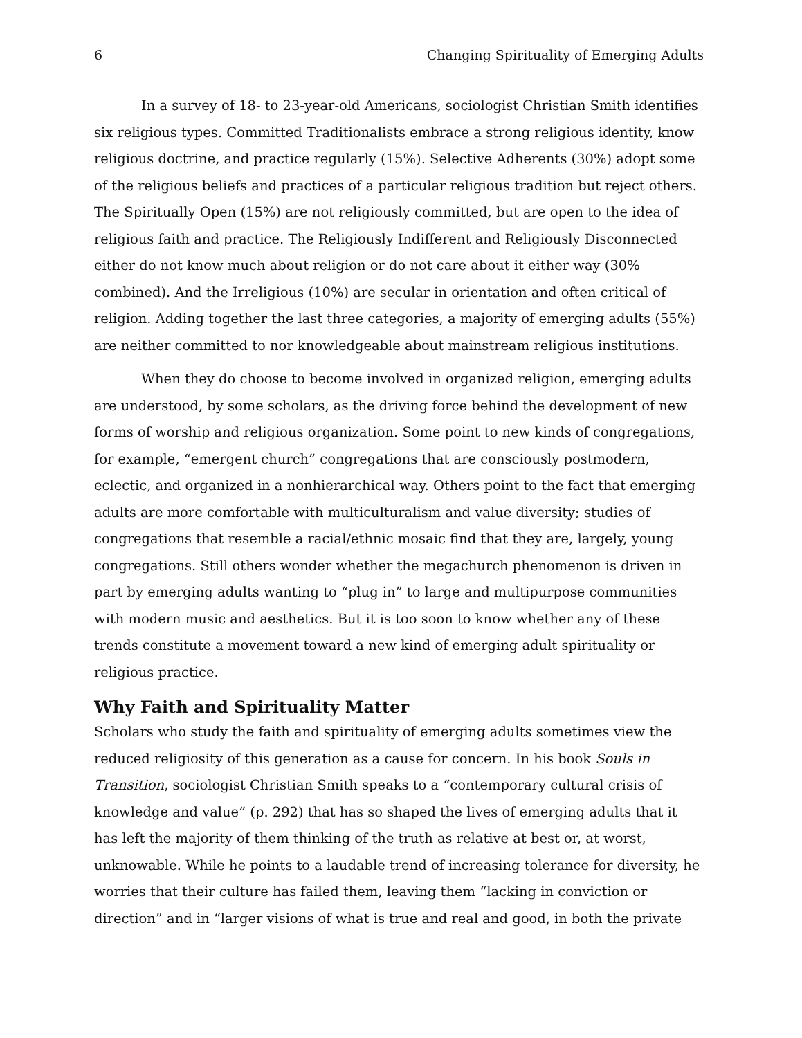6 Changing Spirituality of Emerging Adults
In a survey of 18- to 23-year-old Americans, sociologist Christian Smith identifies six religious types. Committed Traditionalists embrace a strong religious identity, know religious doctrine, and practice regularly (15%). Selective Adherents (30%) adopt some of the religious beliefs and practices of a particular religious tradition but reject others. The Spiritually Open (15%) are not religiously committed, but are open to the idea of religious faith and practice. The Religiously Indifferent and Religiously Disconnected either do not know much about religion or do not care about it either way (30% combined). And the Irreligious (10%) are secular in orientation and often critical of religion. Adding together the last three categories, a majority of emerging adults (55%) are neither committed to nor knowledgeable about mainstream religious institutions.
When they do choose to become involved in organized religion, emerging adults are understood, by some scholars, as the driving force behind the development of new forms of worship and religious organization. Some point to new kinds of congregations, for example, “emergent church” congregations that are consciously postmodern, eclectic, and organized in a nonhierarchical way. Others point to the fact that emerging adults are more comfortable with multiculturalism and value diversity; studies of congregations that resemble a racial/ethnic mosaic find that they are, largely, young congregations. Still others wonder whether the megachurch phenomenon is driven in part by emerging adults wanting to “plug in” to large and multipurpose communities with modern music and aesthetics. But it is too soon to know whether any of these trends constitute a movement toward a new kind of emerging adult spirituality or religious practice.
Why Faith and Spirituality Matter
Scholars who study the faith and spirituality of emerging adults sometimes view the reduced religiosity of this generation as a cause for concern. In his book Souls in Transition, sociologist Christian Smith speaks to a “contemporary cultural crisis of knowledge and value” (p. 292) that has so shaped the lives of emerging adults that it has left the majority of them thinking of the truth as relative at best or, at worst, unknowable. While he points to a laudable trend of increasing tolerance for diversity, he worries that their culture has failed them, leaving them “lacking in conviction or direction” and in “larger visions of what is true and real and good, in both the private